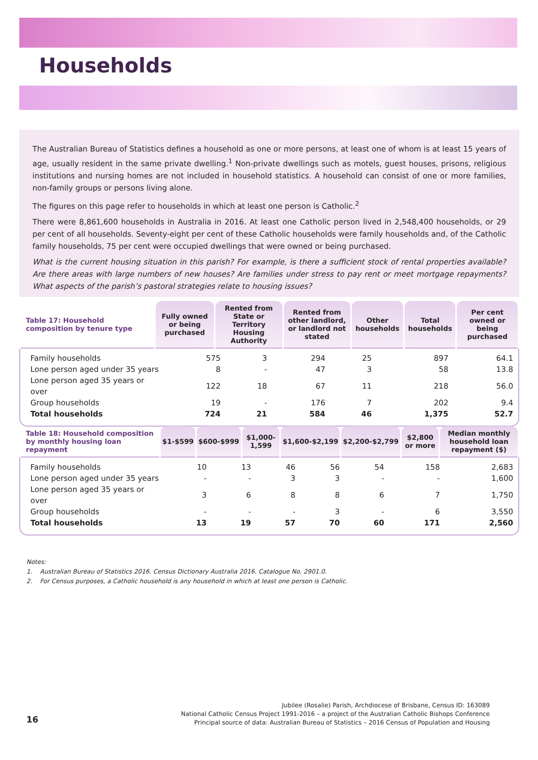Households
The Australian Bureau of Statistics defines a household as one or more persons, at least one of whom is at least 15 years of age, usually resident in the same private dwelling.<sup>1</sup> Non-private dwellings such as motels, guest houses, prisons, religious institutions and nursing homes are not included in household statistics. A household can consist of one or more families, non-family groups or persons living alone.
The figures on this page refer to households in which at least one person is Catholic.<sup>2</sup>
There were 8,861,600 households in Australia in 2016. At least one Catholic person lived in 2,548,400 households, or 29 per cent of all households. Seventy-eight per cent of these Catholic households were family households and, of the Catholic family households, 75 per cent were occupied dwellings that were owned or being purchased.
What is the current housing situation in this parish? For example, is there a sufficient stock of rental properties available? Are there areas with large numbers of new houses? Are families under stress to pay rent or meet mortgage repayments? What aspects of the parish’s pastoral strategies relate to housing issues?
| Table 17: Household composition by tenure type | Fully owned or being purchased | Rented from State or Territory Housing Authority | Rented from other landlord, or landlord not stated | Other households | Total households | Per cent owned or being purchased |
| --- | --- | --- | --- | --- | --- | --- |
| Family households | 575 | 3 | 294 | 25 | 897 | 64.1 |
| Lone person aged under 35 years | 8 | - | 47 | 3 | 58 | 13.8 |
| Lone person aged 35 years or over | 122 | 18 | 67 | 11 | 218 | 56.0 |
| Group households | 19 | - | 176 | 7 | 202 | 9.4 |
| Total households | 724 | 21 | 584 | 46 | 1,375 | 52.7 |
| Table 18: Household composition by monthly housing loan repayment | $1-$599 | $600-$999 | $1,000-1,599 | $1,600-$2,199 | $2,200-$2,799 | $2,800 or more | Median monthly household loan repayment ($) |
| --- | --- | --- | --- | --- | --- | --- | --- |
| Family households | 10 | 13 | 46 | 56 | 54 | 158 | 2,683 |
| Lone person aged under 35 years | - | - | 3 | 3 | - | - | 1,600 |
| Lone person aged 35 years or over | 3 | 6 | 8 | 8 | 6 | 7 | 1,750 |
| Group households | - | - | - | 3 | - | 6 | 3,550 |
| Total households | 13 | 19 | 57 | 70 | 60 | 171 | 2,560 |
Notes:
1. Australian Bureau of Statistics 2016. Census Dictionary Australia 2016. Catalogue No. 2901.0.
2. For Census purposes, a Catholic household is any household in which at least one person is Catholic.
16
Jubilee (Rosalie) Parish, Archdiocese of Brisbane, Census ID: 163089
National Catholic Census Project 1991-2016 – a project of the Australian Catholic Bishops Conference
Principal source of data: Australian Bureau of Statistics – 2016 Census of Population and Housing